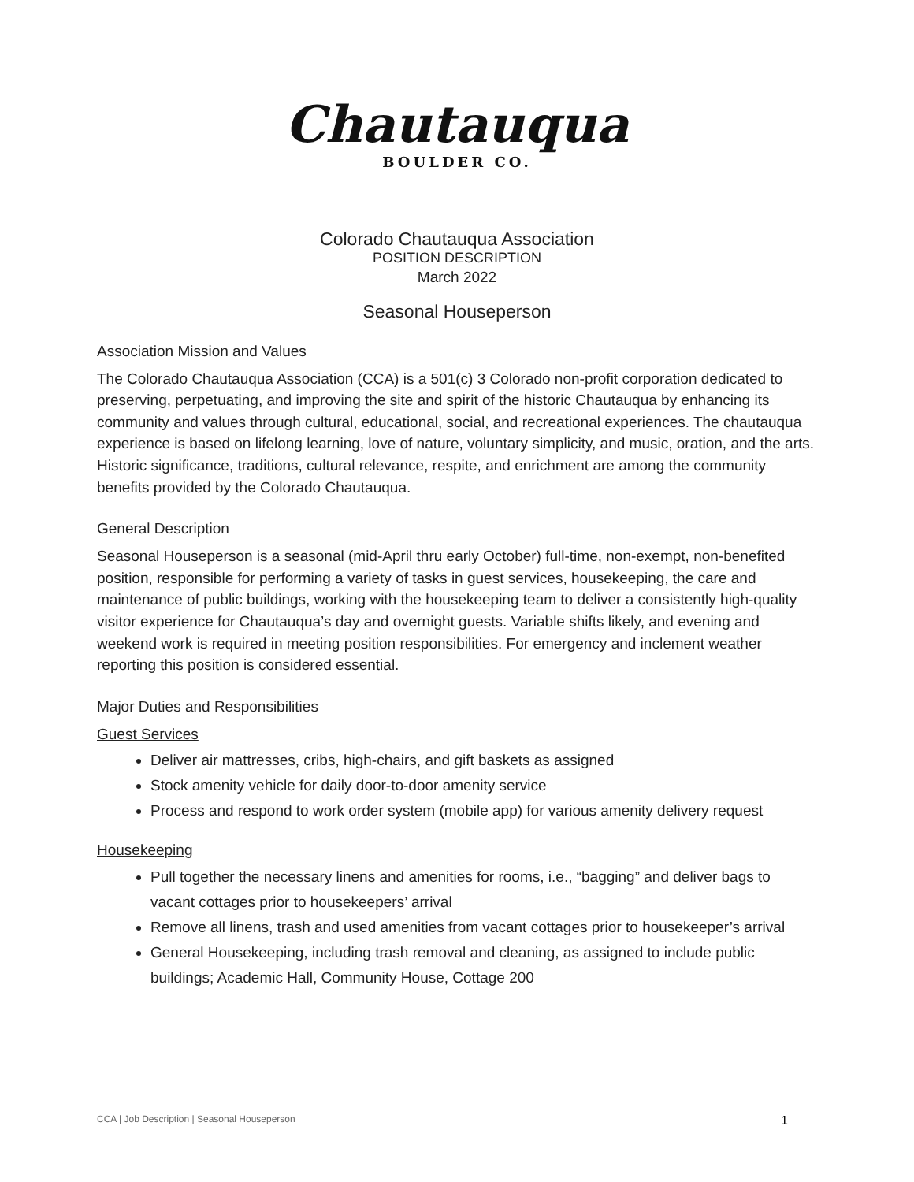Chautauqua
BOULDER CO.
Colorado Chautauqua Association
POSITION DESCRIPTION
March 2022
Seasonal Houseperson
Association Mission and Values
The Colorado Chautauqua Association (CCA) is a 501(c) 3 Colorado non-profit corporation dedicated to preserving, perpetuating, and improving the site and spirit of the historic Chautauqua by enhancing its community and values through cultural, educational, social, and recreational experiences. The chautauqua experience is based on lifelong learning, love of nature, voluntary simplicity, and music, oration, and the arts. Historic significance, traditions, cultural relevance, respite, and enrichment are among the community benefits provided by the Colorado Chautauqua.
General Description
Seasonal Houseperson is a seasonal (mid-April thru early October) full-time, non-exempt, non-benefited position, responsible for performing a variety of tasks in guest services, housekeeping, the care and maintenance of public buildings, working with the housekeeping team to deliver a consistently high-quality visitor experience for Chautauqua’s day and overnight guests. Variable shifts likely, and evening and weekend work is required in meeting position responsibilities. For emergency and inclement weather reporting this position is considered essential.
Major Duties and Responsibilities
Guest Services
Deliver air mattresses, cribs, high-chairs, and gift baskets as assigned
Stock amenity vehicle for daily door-to-door amenity service
Process and respond to work order system (mobile app) for various amenity delivery request
Housekeeping
Pull together the necessary linens and amenities for rooms, i.e., “bagging” and deliver bags to vacant cottages prior to housekeepers’ arrival
Remove all linens, trash and used amenities from vacant cottages prior to housekeeper’s arrival
General Housekeeping, including trash removal and cleaning, as assigned to include public buildings; Academic Hall, Community House, Cottage 200
CCA | Job Description | Seasonal Houseperson 1